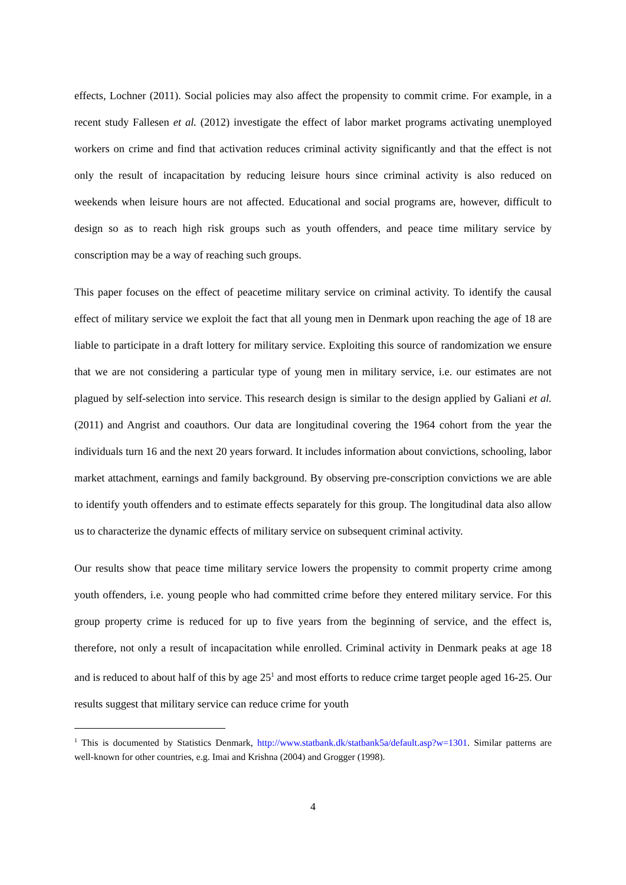effects, Lochner (2011). Social policies may also affect the propensity to commit crime. For example, in a recent study Fallesen et al. (2012) investigate the effect of labor market programs activating unemployed workers on crime and find that activation reduces criminal activity significantly and that the effect is not only the result of incapacitation by reducing leisure hours since criminal activity is also reduced on weekends when leisure hours are not affected. Educational and social programs are, however, difficult to design so as to reach high risk groups such as youth offenders, and peace time military service by conscription may be a way of reaching such groups.
This paper focuses on the effect of peacetime military service on criminal activity. To identify the causal effect of military service we exploit the fact that all young men in Denmark upon reaching the age of 18 are liable to participate in a draft lottery for military service. Exploiting this source of randomization we ensure that we are not considering a particular type of young men in military service, i.e. our estimates are not plagued by self-selection into service. This research design is similar to the design applied by Galiani et al. (2011) and Angrist and coauthors. Our data are longitudinal covering the 1964 cohort from the year the individuals turn 16 and the next 20 years forward. It includes information about convictions, schooling, labor market attachment, earnings and family background. By observing pre-conscription convictions we are able to identify youth offenders and to estimate effects separately for this group. The longitudinal data also allow us to characterize the dynamic effects of military service on subsequent criminal activity.
Our results show that peace time military service lowers the propensity to commit property crime among youth offenders, i.e. young people who had committed crime before they entered military service. For this group property crime is reduced for up to five years from the beginning of service, and the effect is, therefore, not only a result of incapacitation while enrolled. Criminal activity in Denmark peaks at age 18 and is reduced to about half of this by age 25<sup>1</sup> and most efforts to reduce crime target people aged 16-25. Our results suggest that military service can reduce crime for youth
<sup>1</sup> This is documented by Statistics Denmark, http://www.statbank.dk/statbank5a/default.asp?w=1301. Similar patterns are well-known for other countries, e.g. Imai and Krishna (2004) and Grogger (1998).
4